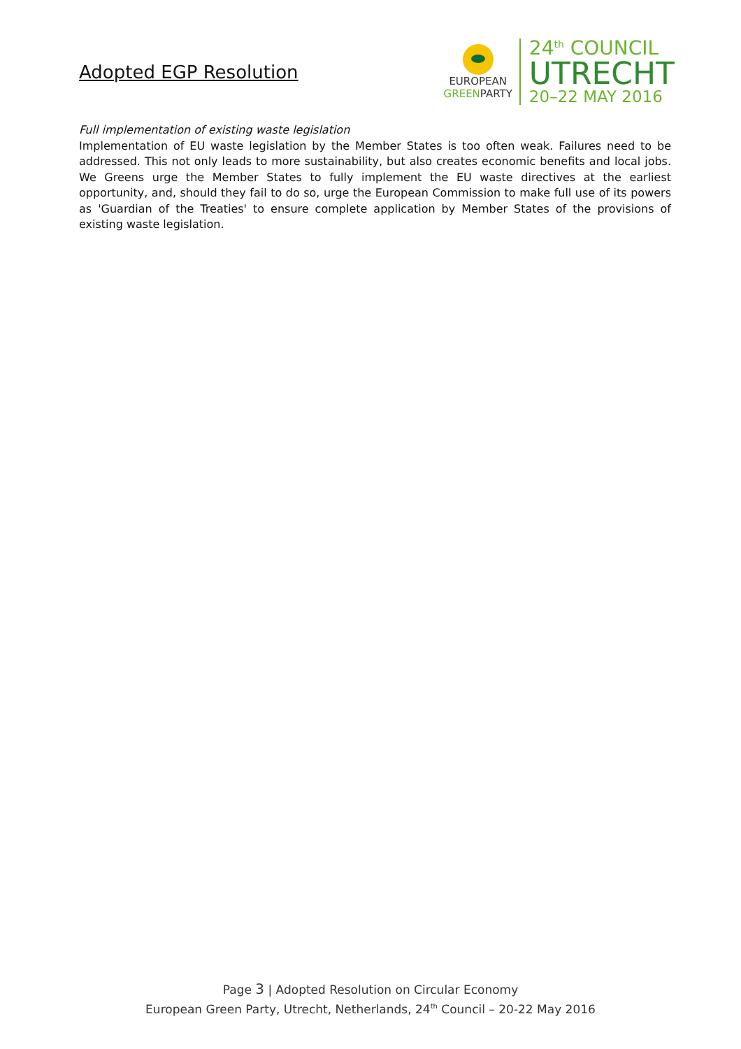Adopted EGP Resolution
EUROPEAN
GREENPARTY
24<sup>th</sup> COUNCIL
UTRECHT
20–22 MAY 2016
Full implementation of existing waste legislation
Implementation of EU waste legislation by the Member States is too often weak. Failures need to be addressed. This not only leads to more sustainability, but also creates economic benefits and local jobs. We Greens urge the Member States to fully implement the EU waste directives at the earliest opportunity, and, should they fail to do so, urge the European Commission to make full use of its powers as 'Guardian of the Treaties' to ensure complete application by Member States of the provisions of existing waste legislation.
Page 3 | Adopted Resolution on Circular Economy
European Green Party, Utrecht, Netherlands, 24<sup>th</sup> Council – 20-22 May 2016